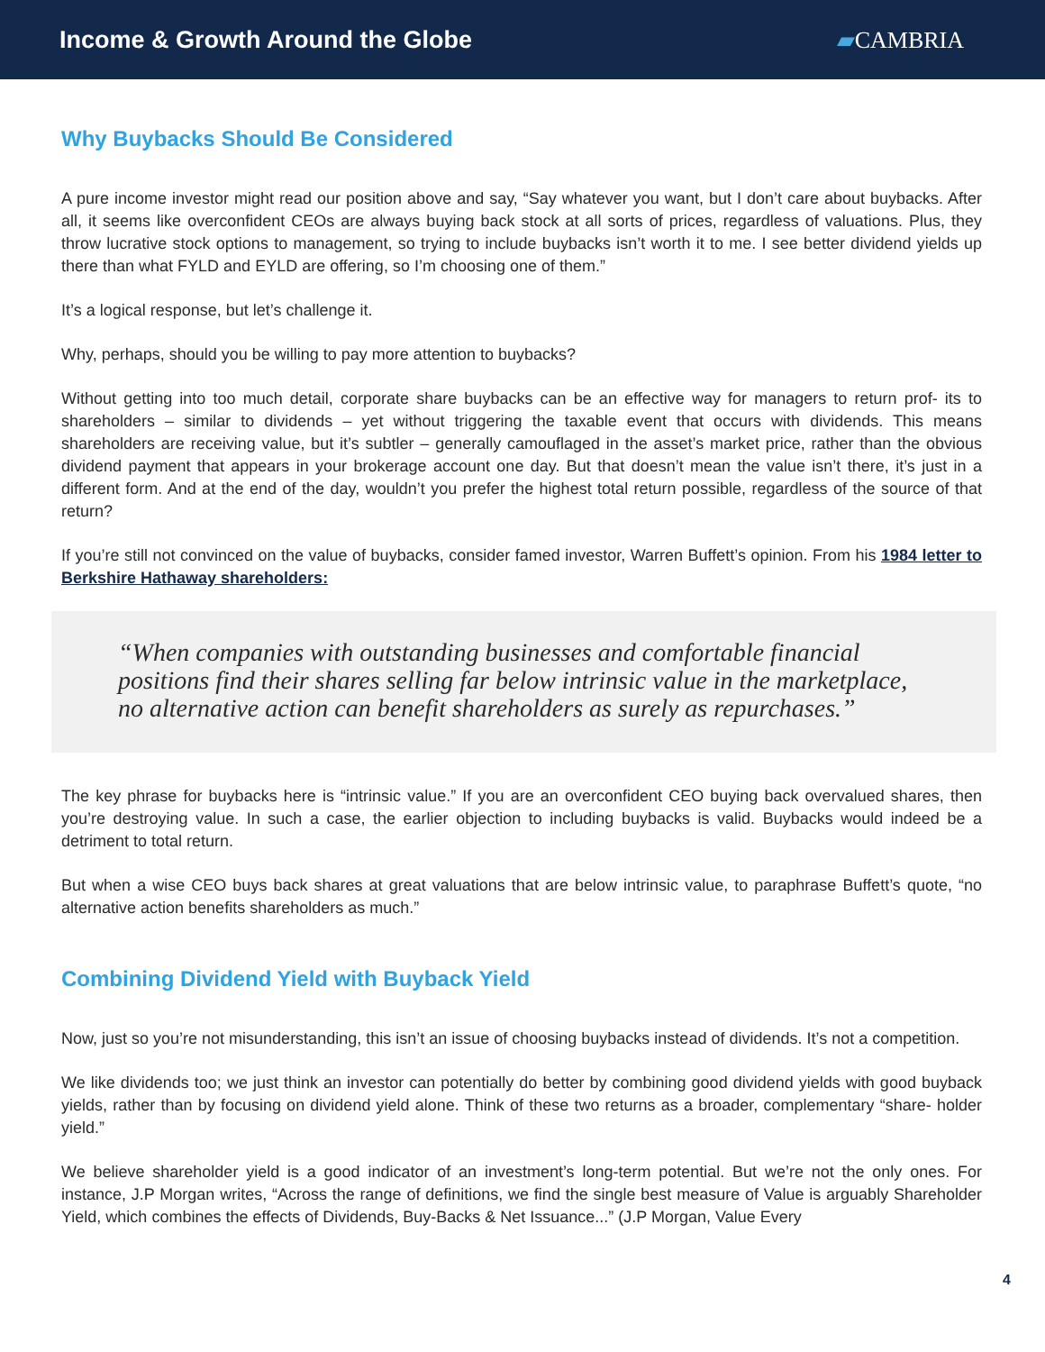Income & Growth Around the Globe
▰CAMBRIA
Why Buybacks Should Be Considered
A pure income investor might read our position above and say, “Say whatever you want, but I don’t care about buybacks. After all, it seems like overconfident CEOs are always buying back stock at all sorts of prices, regardless of valuations. Plus, they throw lucrative stock options to management, so trying to include buybacks isn’t worth it to me. I see better dividend yields up there than what FYLD and EYLD are offering, so I’m choosing one of them.”
It’s a logical response, but let’s challenge it.
Why, perhaps, should you be willing to pay more attention to buybacks?
Without getting into too much detail, corporate share buybacks can be an effective way for managers to return prof- its to shareholders – similar to dividends – yet without triggering the taxable event that occurs with dividends. This means shareholders are receiving value, but it’s subtler – generally camouflaged in the asset’s market price, rather than the obvious dividend payment that appears in your brokerage account one day. But that doesn’t mean the value isn’t there, it’s just in a different form. And at the end of the day, wouldn’t you prefer the highest total return possible, regardless of the source of that return?
If you’re still not convinced on the value of buybacks, consider famed investor, Warren Buffett’s opinion. From his 1984 letter to Berkshire Hathaway shareholders:
“When companies with outstanding businesses and comfortable financial positions find their shares selling far below intrinsic value in the marketplace, no alternative action can benefit shareholders as surely as repurchases.”
The key phrase for buybacks here is “intrinsic value.” If you are an overconfident CEO buying back overvalued shares, then you’re destroying value. In such a case, the earlier objection to including buybacks is valid. Buybacks would indeed be a detriment to total return.
But when a wise CEO buys back shares at great valuations that are below intrinsic value, to paraphrase Buffett’s quote, “no alternative action benefits shareholders as much.”
Combining Dividend Yield with Buyback Yield
Now, just so you’re not misunderstanding, this isn’t an issue of choosing buybacks instead of dividends. It’s not a competition.
We like dividends too; we just think an investor can potentially do better by combining good dividend yields with good buyback yields, rather than by focusing on dividend yield alone. Think of these two returns as a broader, complementary “share- holder yield.”
We believe shareholder yield is a good indicator of an investment’s long-term potential. But we’re not the only ones. For instance, J.P Morgan writes, “Across the range of definitions, we find the single best measure of Value is arguably Shareholder Yield, which combines the effects of Dividends, Buy-Backs & Net Issuance...” (J.P Morgan, Value Every
4